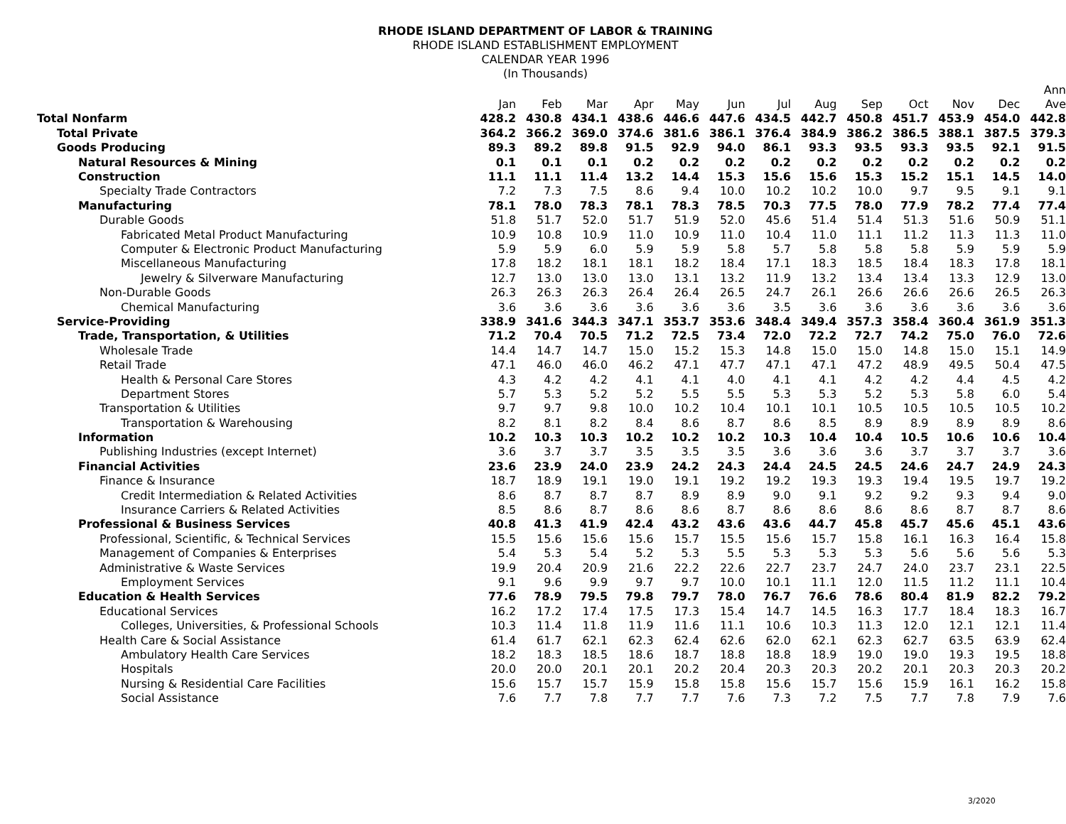RHODE ISLAND DEPARTMENT OF LABOR & TRAINING
RHODE ISLAND ESTABLISHMENT EMPLOYMENT
CALENDAR YEAR 1996
(In Thousands)
| | | | | | | | | | | | | | Ann |
| --- | --- | --- | --- | --- | --- | --- | --- | --- | --- | --- | --- | --- | --- |
| | Jan | Feb | Mar | Apr | May | Jun | Jul | Aug | Sep | Oct | Nov | Dec | Ave |
| Total Nonfarm | 428.2 | 430.8 | 434.1 | 438.6 | 446.6 | 447.6 | 434.5 | 442.7 | 450.8 | 451.7 | 453.9 | 454.0 | 442.8 |
| Total Private | 364.2 | 366.2 | 369.0 | 374.6 | 381.6 | 386.1 | 376.4 | 384.9 | 386.2 | 386.5 | 388.1 | 387.5 | 379.3 |
| Goods Producing | 89.3 | 89.2 | 89.8 | 91.5 | 92.9 | 94.0 | 86.1 | 93.3 | 93.5 | 93.3 | 93.5 | 92.1 | 91.5 |
| Natural Resources & Mining | 0.1 | 0.1 | 0.1 | 0.2 | 0.2 | 0.2 | 0.2 | 0.2 | 0.2 | 0.2 | 0.2 | 0.2 | 0.2 |
| Construction | 11.1 | 11.1 | 11.4 | 13.2 | 14.4 | 15.3 | 15.6 | 15.6 | 15.3 | 15.2 | 15.1 | 14.5 | 14.0 |
| Specialty Trade Contractors | 7.2 | 7.3 | 7.5 | 8.6 | 9.4 | 10.0 | 10.2 | 10.2 | 10.0 | 9.7 | 9.5 | 9.1 | 9.1 |
| Manufacturing | 78.1 | 78.0 | 78.3 | 78.1 | 78.3 | 78.5 | 70.3 | 77.5 | 78.0 | 77.9 | 78.2 | 77.4 | 77.4 |
| Durable Goods | 51.8 | 51.7 | 52.0 | 51.7 | 51.9 | 52.0 | 45.6 | 51.4 | 51.4 | 51.3 | 51.6 | 50.9 | 51.1 |
| Fabricated Metal Product Manufacturing | 10.9 | 10.8 | 10.9 | 11.0 | 10.9 | 11.0 | 10.4 | 11.0 | 11.1 | 11.2 | 11.3 | 11.3 | 11.0 |
| Computer & Electronic Product Manufacturing | 5.9 | 5.9 | 6.0 | 5.9 | 5.9 | 5.8 | 5.7 | 5.8 | 5.8 | 5.8 | 5.9 | 5.9 | 5.9 |
| Miscellaneous Manufacturing | 17.8 | 18.2 | 18.1 | 18.1 | 18.2 | 18.4 | 17.1 | 18.3 | 18.5 | 18.4 | 18.3 | 17.8 | 18.1 |
| Jewelry & Silverware Manufacturing | 12.7 | 13.0 | 13.0 | 13.0 | 13.1 | 13.2 | 11.9 | 13.2 | 13.4 | 13.4 | 13.3 | 12.9 | 13.0 |
| Non-Durable Goods | 26.3 | 26.3 | 26.3 | 26.4 | 26.4 | 26.5 | 24.7 | 26.1 | 26.6 | 26.6 | 26.6 | 26.5 | 26.3 |
| Chemical Manufacturing | 3.6 | 3.6 | 3.6 | 3.6 | 3.6 | 3.6 | 3.5 | 3.6 | 3.6 | 3.6 | 3.6 | 3.6 | 3.6 |
| Service-Providing | 338.9 | 341.6 | 344.3 | 347.1 | 353.7 | 353.6 | 348.4 | 349.4 | 357.3 | 358.4 | 360.4 | 361.9 | 351.3 |
| Trade, Transportation, & Utilities | 71.2 | 70.4 | 70.5 | 71.2 | 72.5 | 73.4 | 72.0 | 72.2 | 72.7 | 74.2 | 75.0 | 76.0 | 72.6 |
| Wholesale Trade | 14.4 | 14.7 | 14.7 | 15.0 | 15.2 | 15.3 | 14.8 | 15.0 | 15.0 | 14.8 | 15.0 | 15.1 | 14.9 |
| Retail Trade | 47.1 | 46.0 | 46.0 | 46.2 | 47.1 | 47.7 | 47.1 | 47.1 | 47.2 | 48.9 | 49.5 | 50.4 | 47.5 |
| Health & Personal Care Stores | 4.3 | 4.2 | 4.2 | 4.1 | 4.1 | 4.0 | 4.1 | 4.1 | 4.2 | 4.2 | 4.4 | 4.5 | 4.2 |
| Department Stores | 5.7 | 5.3 | 5.2 | 5.2 | 5.5 | 5.5 | 5.3 | 5.3 | 5.2 | 5.3 | 5.8 | 6.0 | 5.4 |
| Transportation & Utilities | 9.7 | 9.7 | 9.8 | 10.0 | 10.2 | 10.4 | 10.1 | 10.1 | 10.5 | 10.5 | 10.5 | 10.5 | 10.2 |
| Transportation & Warehousing | 8.2 | 8.1 | 8.2 | 8.4 | 8.6 | 8.7 | 8.6 | 8.5 | 8.9 | 8.9 | 8.9 | 8.9 | 8.6 |
| Information | 10.2 | 10.3 | 10.3 | 10.2 | 10.2 | 10.2 | 10.3 | 10.4 | 10.4 | 10.5 | 10.6 | 10.6 | 10.4 |
| Publishing Industries (except Internet) | 3.6 | 3.7 | 3.7 | 3.5 | 3.5 | 3.5 | 3.6 | 3.6 | 3.6 | 3.7 | 3.7 | 3.7 | 3.6 |
| Financial Activities | 23.6 | 23.9 | 24.0 | 23.9 | 24.2 | 24.3 | 24.4 | 24.5 | 24.5 | 24.6 | 24.7 | 24.9 | 24.3 |
| Finance & Insurance | 18.7 | 18.9 | 19.1 | 19.0 | 19.1 | 19.2 | 19.2 | 19.3 | 19.3 | 19.4 | 19.5 | 19.7 | 19.2 |
| Credit Intermediation & Related Activities | 8.6 | 8.7 | 8.7 | 8.7 | 8.9 | 8.9 | 9.0 | 9.1 | 9.2 | 9.2 | 9.3 | 9.4 | 9.0 |
| Insurance Carriers & Related Activities | 8.5 | 8.6 | 8.7 | 8.6 | 8.6 | 8.7 | 8.6 | 8.6 | 8.6 | 8.6 | 8.7 | 8.7 | 8.6 |
| Professional & Business Services | 40.8 | 41.3 | 41.9 | 42.4 | 43.2 | 43.6 | 43.6 | 44.7 | 45.8 | 45.7 | 45.6 | 45.1 | 43.6 |
| Professional, Scientific, & Technical Services | 15.5 | 15.6 | 15.6 | 15.6 | 15.7 | 15.5 | 15.6 | 15.7 | 15.8 | 16.1 | 16.3 | 16.4 | 15.8 |
| Management of Companies & Enterprises | 5.4 | 5.3 | 5.4 | 5.2 | 5.3 | 5.5 | 5.3 | 5.3 | 5.3 | 5.6 | 5.6 | 5.6 | 5.3 |
| Administrative & Waste Services | 19.9 | 20.4 | 20.9 | 21.6 | 22.2 | 22.6 | 22.7 | 23.7 | 24.7 | 24.0 | 23.7 | 23.1 | 22.5 |
| Employment Services | 9.1 | 9.6 | 9.9 | 9.7 | 9.7 | 10.0 | 10.1 | 11.1 | 12.0 | 11.5 | 11.2 | 11.1 | 10.4 |
| Education & Health Services | 77.6 | 78.9 | 79.5 | 79.8 | 79.7 | 78.0 | 76.7 | 76.6 | 78.6 | 80.4 | 81.9 | 82.2 | 79.2 |
| Educational Services | 16.2 | 17.2 | 17.4 | 17.5 | 17.3 | 15.4 | 14.7 | 14.5 | 16.3 | 17.7 | 18.4 | 18.3 | 16.7 |
| Colleges, Universities, & Professional Schools | 10.3 | 11.4 | 11.8 | 11.9 | 11.6 | 11.1 | 10.6 | 10.3 | 11.3 | 12.0 | 12.1 | 12.1 | 11.4 |
| Health Care & Social Assistance | 61.4 | 61.7 | 62.1 | 62.3 | 62.4 | 62.6 | 62.0 | 62.1 | 62.3 | 62.7 | 63.5 | 63.9 | 62.4 |
| Ambulatory Health Care Services | 18.2 | 18.3 | 18.5 | 18.6 | 18.7 | 18.8 | 18.8 | 18.9 | 19.0 | 19.0 | 19.3 | 19.5 | 18.8 |
| Hospitals | 20.0 | 20.0 | 20.1 | 20.1 | 20.2 | 20.4 | 20.3 | 20.3 | 20.2 | 20.1 | 20.3 | 20.3 | 20.2 |
| Nursing & Residential Care Facilities | 15.6 | 15.7 | 15.7 | 15.9 | 15.8 | 15.8 | 15.6 | 15.7 | 15.6 | 15.9 | 16.1 | 16.2 | 15.8 |
| Social Assistance | 7.6 | 7.7 | 7.8 | 7.7 | 7.7 | 7.6 | 7.3 | 7.2 | 7.5 | 7.7 | 7.8 | 7.9 | 7.6 |
3/2020